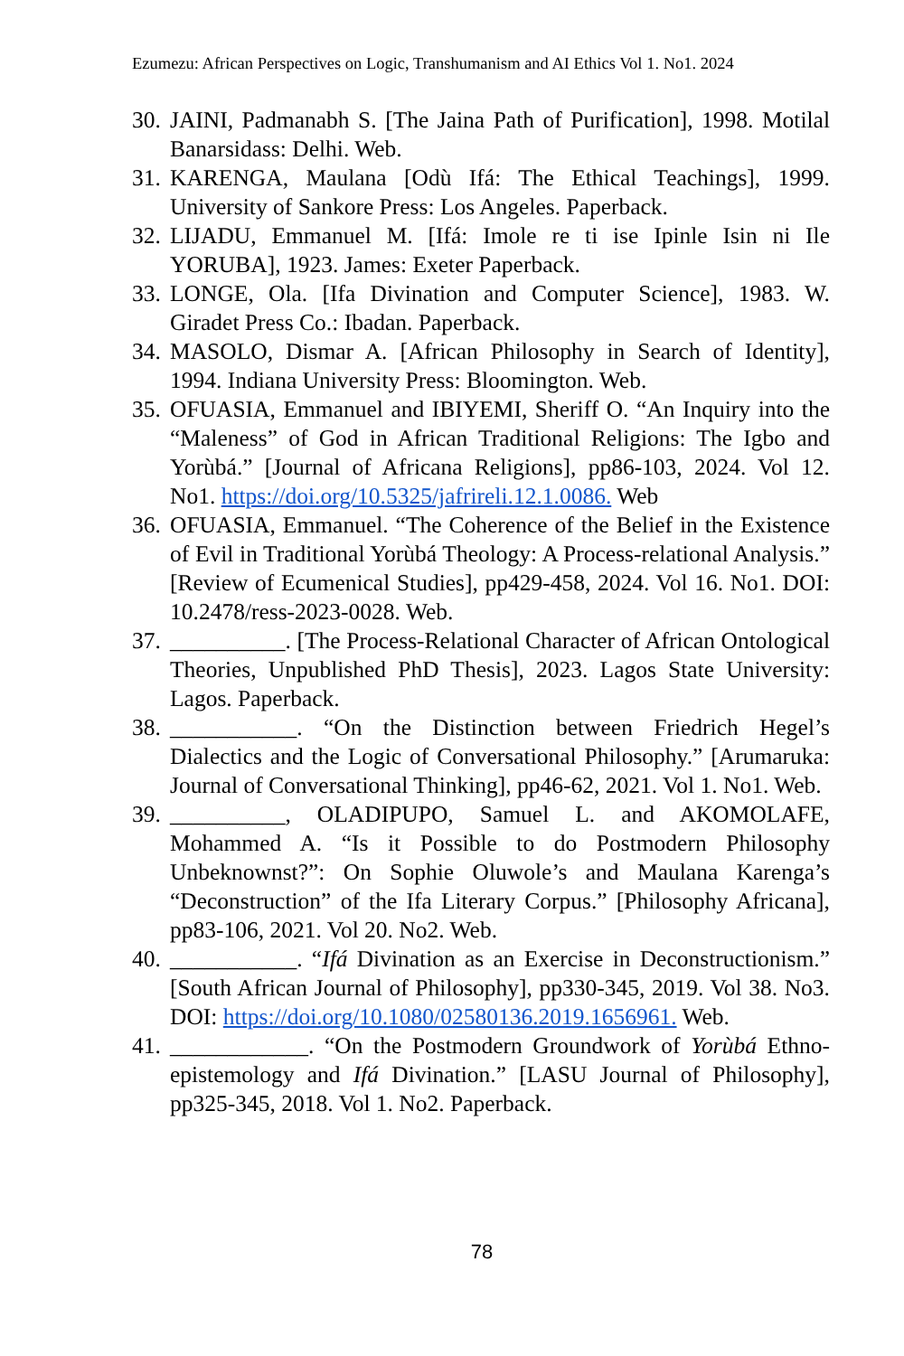Ezumezu: African Perspectives on Logic, Transhumanism and AI Ethics Vol 1. No1. 2024
30. JAINI, Padmanabh S. [The Jaina Path of Purification], 1998. Motilal Banarsidass: Delhi. Web.
31. KARENGA, Maulana [Odù Ifá: The Ethical Teachings], 1999. University of Sankore Press: Los Angeles. Paperback.
32. LIJADU, Emmanuel M. [Ifá: Imole re ti ise Ipinle Isin ni Ile YORUBA], 1923. James: Exeter Paperback.
33. LONGE, Ola. [Ifa Divination and Computer Science], 1983. W. Giradet Press Co.: Ibadan. Paperback.
34. MASOLO, Dismar A. [African Philosophy in Search of Identity], 1994. Indiana University Press: Bloomington. Web.
35. OFUASIA, Emmanuel and IBIYEMI, Sheriff O. “An Inquiry into the “Maleness” of God in African Traditional Religions: The Igbo and Yorùbá.” [Journal of Africana Religions], pp86-103, 2024. Vol 12. No1. https://doi.org/10.5325/jafrireli.12.1.0086. Web
36. OFUASIA, Emmanuel. “The Coherence of the Belief in the Existence of Evil in Traditional Yorùbá Theology: A Process-relational Analysis.” [Review of Ecumenical Studies], pp429-458, 2024. Vol 16. No1. DOI: 10.2478/ress-2023-0028. Web.
37. __________. [The Process-Relational Character of African Ontological Theories, Unpublished PhD Thesis], 2023. Lagos State University: Lagos. Paperback.
38. ___________. “On the Distinction between Friedrich Hegel’s Dialectics and the Logic of Conversational Philosophy.” [Arumaruka: Journal of Conversational Thinking], pp46-62, 2021. Vol 1. No1. Web.
39. __________, OLADIPUPO, Samuel L. and AKOMOLAFE, Mohammed A. “Is it Possible to do Postmodern Philosophy Unbeknownst?”: On Sophie Oluwole’s and Maulana Karenga’s “Deconstruction” of the Ifa Literary Corpus.” [Philosophy Africana], pp83-106, 2021. Vol 20. No2. Web.
40. ___________. “Ifá Divination as an Exercise in Deconstructionism.” [South African Journal of Philosophy], pp330-345, 2019. Vol 38. No3. DOI: https://doi.org/10.1080/02580136.2019.1656961. Web.
41. ____________. “On the Postmodern Groundwork of Yorùbá Ethno-epistemology and Ifá Divination.” [LASU Journal of Philosophy], pp325-345, 2018. Vol 1. No2. Paperback.
78